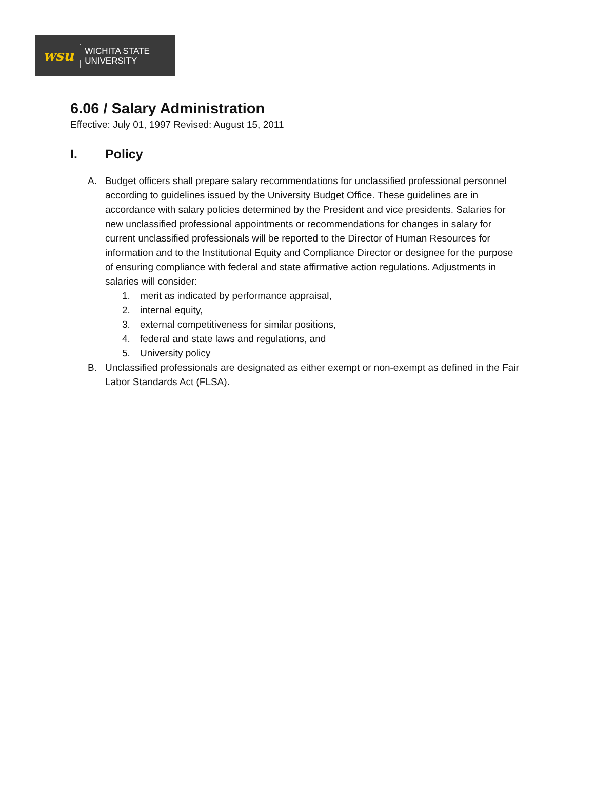wsu
WICHITA STATE
UNIVERSITY
6.06 / Salary Administration
Effective: July 01, 1997 Revised: August 15, 2011
I. Policy
A. Budget officers shall prepare salary recommendations for unclassified professional personnel according to guidelines issued by the University Budget Office. These guidelines are in accordance with salary policies determined by the President and vice presidents. Salaries for new unclassified professional appointments or recommendations for changes in salary for current unclassified professionals will be reported to the Director of Human Resources for information and to the Institutional Equity and Compliance Director or designee for the purpose of ensuring compliance with federal and state affirmative action regulations. Adjustments in salaries will consider:
1. merit as indicated by performance appraisal,
2. internal equity,
3. external competitiveness for similar positions,
4. federal and state laws and regulations, and
5. University policy
B. Unclassified professionals are designated as either exempt or non-exempt as defined in the Fair Labor Standards Act (FLSA).